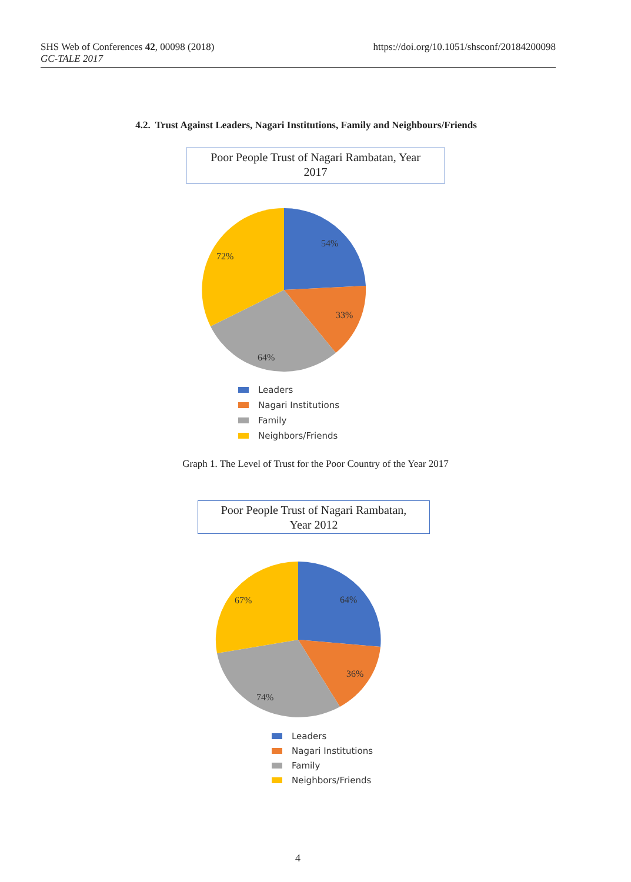SHS Web of Conferences 42, 00098 (2018)
GC-TALE 2017
https://doi.org/10.1051/shsconf/20184200098
4.2. Trust Against Leaders, Nagari Institutions, Family and Neighbours/Friends
Poor People Trust of Nagari Rambatan, Year
2017
54%
33%
64%
72%
Leaders
Nagari Institutions
Family
Neighbors/Friends
Graph 1. The Level of Trust for the Poor Country of the Year 2017
Poor People Trust of Nagari Rambatan,
Year 2012
64%
36%
74%
67%
Leaders
Nagari Institutions
Family
Neighbors/Friends
4